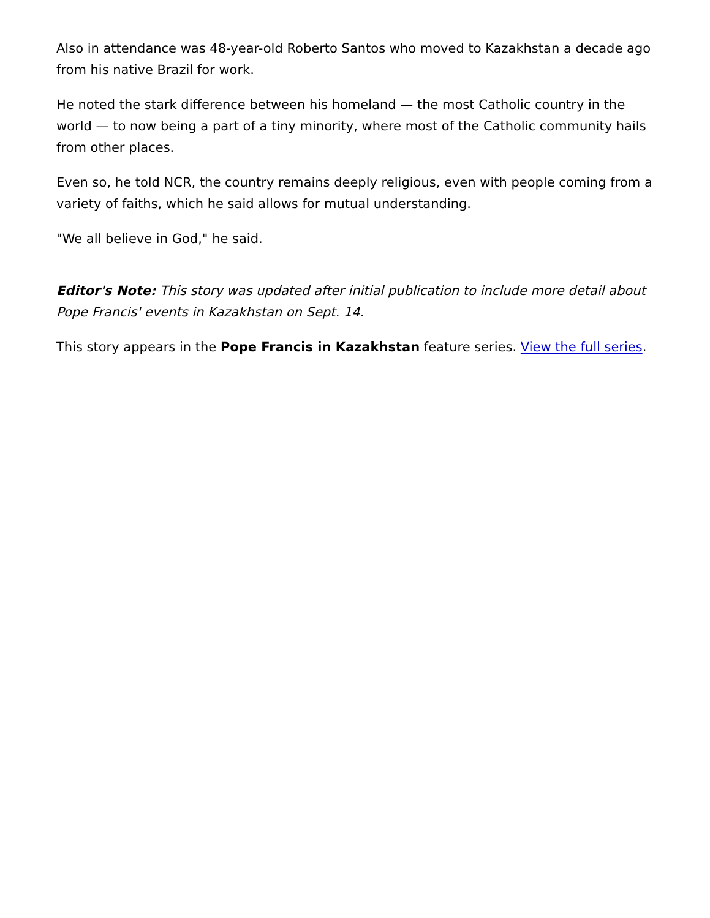Also in attendance was 48-year-old Roberto Santos who moved to Kazakhstan a decade ago from his native Brazil for work.
He noted the stark difference between his homeland — the most Catholic country in the world — to now being a part of a tiny minority, where most of the Catholic community hails from other places.
Even so, he told NCR, the country remains deeply religious, even with people coming from a variety of faiths, which he said allows for mutual understanding.
"We all believe in God," he said.
Editor's Note: This story was updated after initial publication to include more detail about Pope Francis' events in Kazakhstan on Sept. 14.
This story appears in the Pope Francis in Kazakhstan feature series. View the full series.